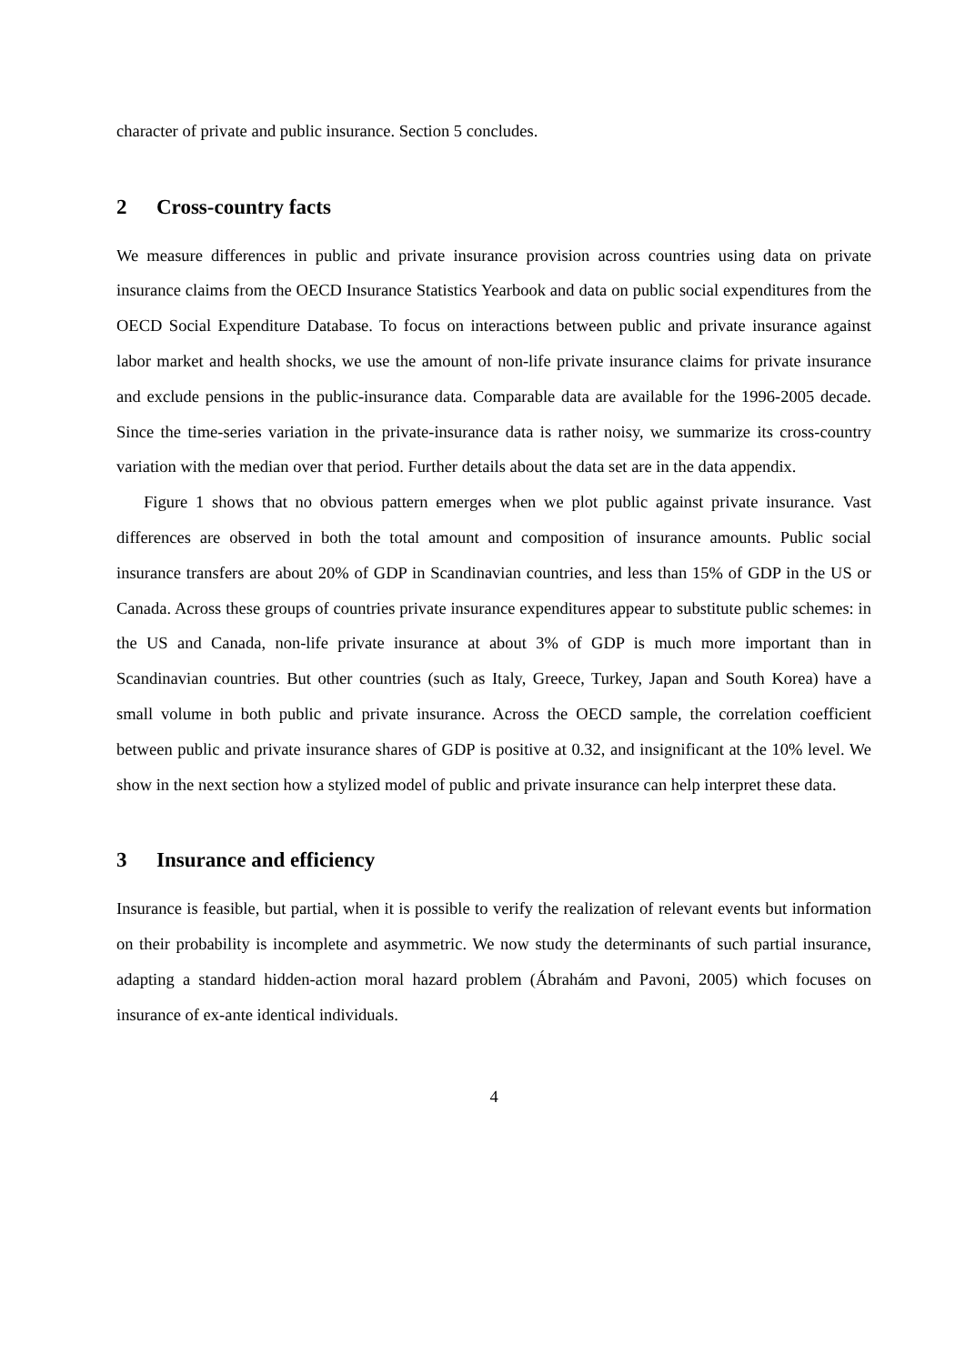character of private and public insurance. Section 5 concludes.
2 Cross-country facts
We measure differences in public and private insurance provision across countries using data on private insurance claims from the OECD Insurance Statistics Yearbook and data on public social expenditures from the OECD Social Expenditure Database. To focus on interactions between public and private insurance against labor market and health shocks, we use the amount of non-life private insurance claims for private insurance and exclude pensions in the public-insurance data. Comparable data are available for the 1996-2005 decade. Since the time-series variation in the private-insurance data is rather noisy, we summarize its cross-country variation with the median over that period. Further details about the data set are in the data appendix.
Figure 1 shows that no obvious pattern emerges when we plot public against private insurance. Vast differences are observed in both the total amount and composition of insurance amounts. Public social insurance transfers are about 20% of GDP in Scandinavian countries, and less than 15% of GDP in the US or Canada. Across these groups of countries private insurance expenditures appear to substitute public schemes: in the US and Canada, non-life private insurance at about 3% of GDP is much more important than in Scandinavian countries. But other countries (such as Italy, Greece, Turkey, Japan and South Korea) have a small volume in both public and private insurance. Across the OECD sample, the correlation coefficient between public and private insurance shares of GDP is positive at 0.32, and insignificant at the 10% level. We show in the next section how a stylized model of public and private insurance can help interpret these data.
3 Insurance and efficiency
Insurance is feasible, but partial, when it is possible to verify the realization of relevant events but information on their probability is incomplete and asymmetric. We now study the determinants of such partial insurance, adapting a standard hidden-action moral hazard problem (Ábrahám and Pavoni, 2005) which focuses on insurance of ex-ante identical individuals.
4